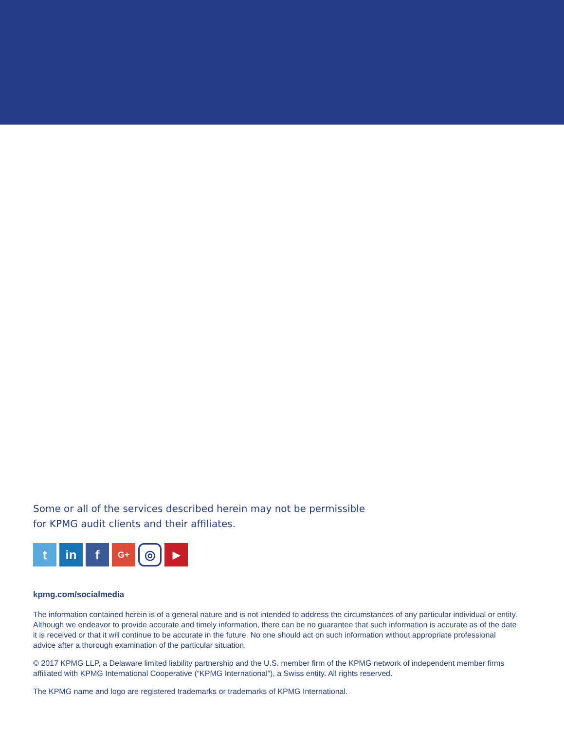Some or all of the services described herein may not be permissible
for KPMG audit clients and their affiliates.
t in f
G+
◎
▶
kpmg.com/socialmedia
The information contained herein is of a general nature and is not intended to address the circumstances of any particular individual or entity. Although we endeavor to provide accurate and timely information, there can be no guarantee that such information is accurate as of the date it is received or that it will continue to be accurate in the future. No one should act on such information without appropriate professional advice after a thorough examination of the particular situation.
© 2017 KPMG LLP, a Delaware limited liability partnership and the U.S. member firm of the KPMG network of independent member firms affiliated with KPMG International Cooperative (“KPMG International”), a Swiss entity. All rights reserved.
The KPMG name and logo are registered trademarks or trademarks of KPMG International.